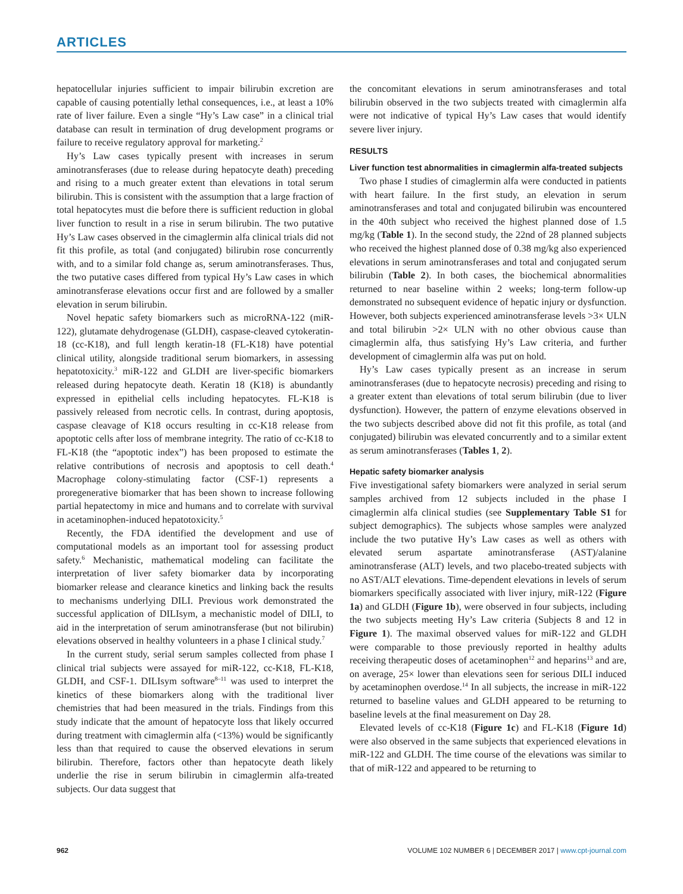ARTICLES
hepatocellular injuries sufficient to impair bilirubin excretion are capable of causing potentially lethal consequences, i.e., at least a 10% rate of liver failure. Even a single “Hy’s Law case” in a clinical trial database can result in termination of drug development programs or failure to receive regulatory approval for marketing.<sup>2</sup>
Hy’s Law cases typically present with increases in serum aminotransferases (due to release during hepatocyte death) preceding and rising to a much greater extent than elevations in total serum bilirubin. This is consistent with the assumption that a large fraction of total hepatocytes must die before there is sufficient reduction in global liver function to result in a rise in serum bilirubin. The two putative Hy’s Law cases observed in the cimaglermin alfa clinical trials did not fit this profile, as total (and conjugated) bilirubin rose concurrently with, and to a similar fold change as, serum aminotransferases. Thus, the two putative cases differed from typical Hy’s Law cases in which aminotransferase elevations occur first and are followed by a smaller elevation in serum bilirubin.
Novel hepatic safety biomarkers such as microRNA-122 (miR-122), glutamate dehydrogenase (GLDH), caspase-cleaved cytokeratin-18 (cc-K18), and full length keratin-18 (FL-K18) have potential clinical utility, alongside traditional serum biomarkers, in assessing hepatotoxicity.<sup>3</sup> miR-122 and GLDH are liver-specific biomarkers released during hepatocyte death. Keratin 18 (K18) is abundantly expressed in epithelial cells including hepatocytes. FL-K18 is passively released from necrotic cells. In contrast, during apoptosis, caspase cleavage of K18 occurs resulting in cc-K18 release from apoptotic cells after loss of membrane integrity. The ratio of cc-K18 to FL-K18 (the “apoptotic index”) has been proposed to estimate the relative contributions of necrosis and apoptosis to cell death.<sup>4</sup> Macrophage colony-stimulating factor (CSF-1) represents a proregenerative biomarker that has been shown to increase following partial hepatectomy in mice and humans and to correlate with survival in acetaminophen-induced hepatotoxicity.<sup>5</sup>
Recently, the FDA identified the development and use of computational models as an important tool for assessing product safety.<sup>6</sup> Mechanistic, mathematical modeling can facilitate the interpretation of liver safety biomarker data by incorporating biomarker release and clearance kinetics and linking back the results to mechanisms underlying DILI. Previous work demonstrated the successful application of DILIsym, a mechanistic model of DILI, to aid in the interpretation of serum aminotransferase (but not bilirubin) elevations observed in healthy volunteers in a phase I clinical study.<sup>7</sup>
In the current study, serial serum samples collected from phase I clinical trial subjects were assayed for miR-122, cc-K18, FL-K18, GLDH, and CSF-1. DILIsym software<sup>8–11</sup> was used to interpret the kinetics of these biomarkers along with the traditional liver chemistries that had been measured in the trials. Findings from this study indicate that the amount of hepatocyte loss that likely occurred during treatment with cimaglermin alfa (<13%) would be significantly less than that required to cause the observed elevations in serum bilirubin. Therefore, factors other than hepatocyte death likely underlie the rise in serum bilirubin in cimaglermin alfa-treated subjects. Our data suggest that
the concomitant elevations in serum aminotransferases and total bilirubin observed in the two subjects treated with cimaglermin alfa were not indicative of typical Hy’s Law cases that would identify severe liver injury.
RESULTS
Liver function test abnormalities in cimaglermin alfa-treated subjects
Two phase I studies of cimaglermin alfa were conducted in patients with heart failure. In the first study, an elevation in serum aminotransferases and total and conjugated bilirubin was encountered in the 40th subject who received the highest planned dose of 1.5 mg/kg (Table 1). In the second study, the 22nd of 28 planned subjects who received the highest planned dose of 0.38 mg/kg also experienced elevations in serum aminotransferases and total and conjugated serum bilirubin (Table 2). In both cases, the biochemical abnormalities returned to near baseline within 2 weeks; long-term follow-up demonstrated no subsequent evidence of hepatic injury or dysfunction. However, both subjects experienced aminotransferase levels >3× ULN and total bilirubin >2× ULN with no other obvious cause than cimaglermin alfa, thus satisfying Hy’s Law criteria, and further development of cimaglermin alfa was put on hold.
Hy’s Law cases typically present as an increase in serum aminotransferases (due to hepatocyte necrosis) preceding and rising to a greater extent than elevations of total serum bilirubin (due to liver dysfunction). However, the pattern of enzyme elevations observed in the two subjects described above did not fit this profile, as total (and conjugated) bilirubin was elevated concurrently and to a similar extent as serum aminotransferases (Tables 1, 2).
Hepatic safety biomarker analysis
Five investigational safety biomarkers were analyzed in serial serum samples archived from 12 subjects included in the phase I cimaglermin alfa clinical studies (see Supplementary Table S1 for subject demographics). The subjects whose samples were analyzed include the two putative Hy’s Law cases as well as others with elevated serum aspartate aminotransferase (AST)/alanine aminotransferase (ALT) levels, and two placebo-treated subjects with no AST/ALT elevations. Time-dependent elevations in levels of serum biomarkers specifically associated with liver injury, miR-122 (Figure 1a) and GLDH (Figure 1b), were observed in four subjects, including the two subjects meeting Hy’s Law criteria (Subjects 8 and 12 in Figure 1). The maximal observed values for miR-122 and GLDH were comparable to those previously reported in healthy adults receiving therapeutic doses of acetaminophen<sup>12</sup> and heparins<sup>13</sup> and are, on average, 25× lower than elevations seen for serious DILI induced by acetaminophen overdose.<sup>14</sup> In all subjects, the increase in miR-122 returned to baseline values and GLDH appeared to be returning to baseline levels at the final measurement on Day 28.
Elevated levels of cc-K18 (Figure 1c) and FL-K18 (Figure 1d) were also observed in the same subjects that experienced elevations in miR-122 and GLDH. The time course of the elevations was similar to that of miR-122 and appeared to be returning to
962 VOLUME 102 NUMBER 6 | DECEMBER 2017 | www.cpt-journal.com